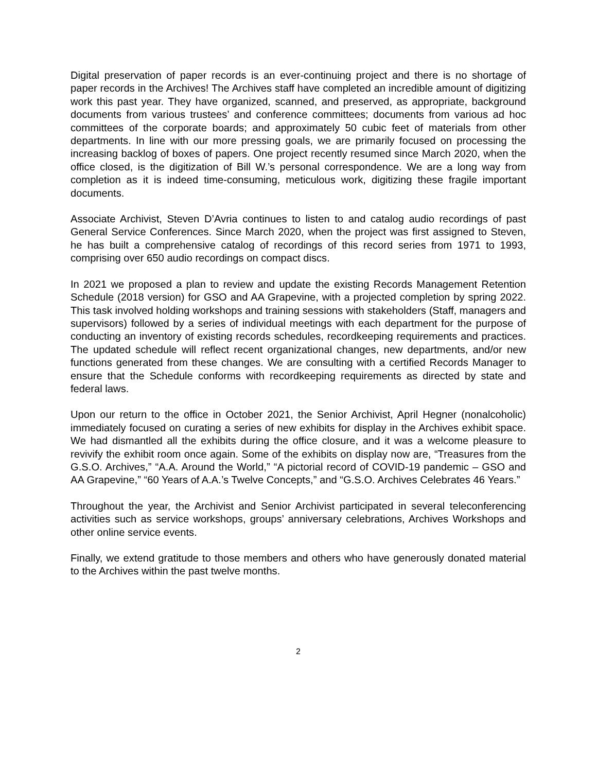Digital preservation of paper records is an ever-continuing project and there is no shortage of paper records in the Archives! The Archives staff have completed an incredible amount of digitizing work this past year. They have organized, scanned, and preserved, as appropriate, background documents from various trustees’ and conference committees; documents from various ad hoc committees of the corporate boards; and approximately 50 cubic feet of materials from other departments. In line with our more pressing goals, we are primarily focused on processing the increasing backlog of boxes of papers. One project recently resumed since March 2020, when the office closed, is the digitization of Bill W.’s personal correspondence. We are a long way from completion as it is indeed time-consuming, meticulous work, digitizing these fragile important documents.
Associate Archivist, Steven D’Avria continues to listen to and catalog audio recordings of past General Service Conferences. Since March 2020, when the project was first assigned to Steven, he has built a comprehensive catalog of recordings of this record series from 1971 to 1993, comprising over 650 audio recordings on compact discs.
In 2021 we proposed a plan to review and update the existing Records Management Retention Schedule (2018 version) for GSO and AA Grapevine, with a projected completion by spring 2022. This task involved holding workshops and training sessions with stakeholders (Staff, managers and supervisors) followed by a series of individual meetings with each department for the purpose of conducting an inventory of existing records schedules, recordkeeping requirements and practices. The updated schedule will reflect recent organizational changes, new departments, and/or new functions generated from these changes. We are consulting with a certified Records Manager to ensure that the Schedule conforms with recordkeeping requirements as directed by state and federal laws.
Upon our return to the office in October 2021, the Senior Archivist, April Hegner (nonalcoholic) immediately focused on curating a series of new exhibits for display in the Archives exhibit space. We had dismantled all the exhibits during the office closure, and it was a welcome pleasure to revivify the exhibit room once again. Some of the exhibits on display now are, “Treasures from the G.S.O. Archives,” “A.A. Around the World,” “A pictorial record of COVID-19 pandemic – GSO and AA Grapevine,” “60 Years of A.A.’s Twelve Concepts,” and “G.S.O. Archives Celebrates 46 Years.”
Throughout the year, the Archivist and Senior Archivist participated in several teleconferencing activities such as service workshops, groups’ anniversary celebrations, Archives Workshops and other online service events.
Finally, we extend gratitude to those members and others who have generously donated material to the Archives within the past twelve months.
2